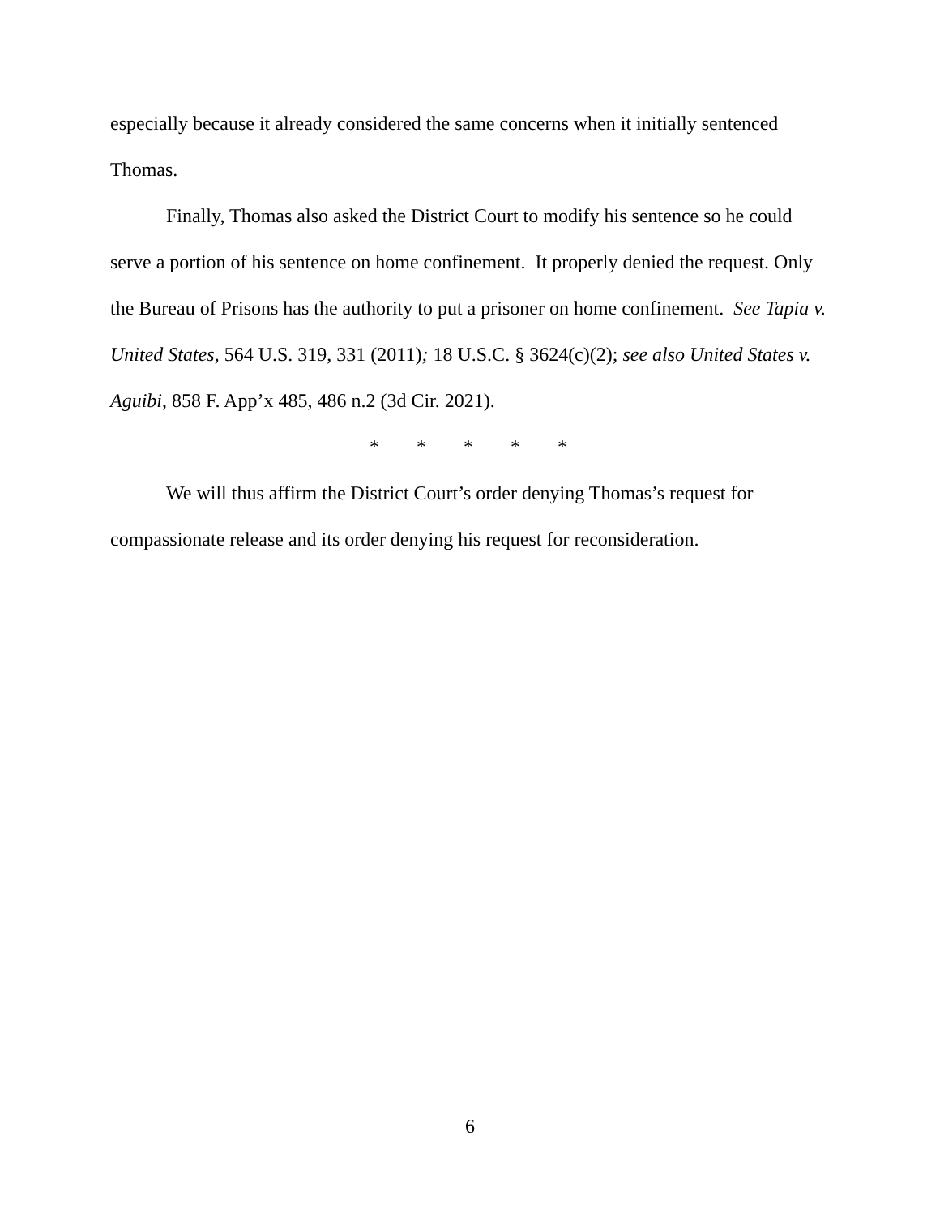especially because it already considered the same concerns when it initially sentenced Thomas.
Finally, Thomas also asked the District Court to modify his sentence so he could serve a portion of his sentence on home confinement. It properly denied the request. Only the Bureau of Prisons has the authority to put a prisoner on home confinement. See Tapia v. United States, 564 U.S. 319, 331 (2011); 18 U.S.C. § 3624(c)(2); see also United States v. Aguibi, 858 F. App’x 485, 486 n.2 (3d Cir. 2021).
* * * * *
We will thus affirm the District Court’s order denying Thomas’s request for compassionate release and its order denying his request for reconsideration.
6